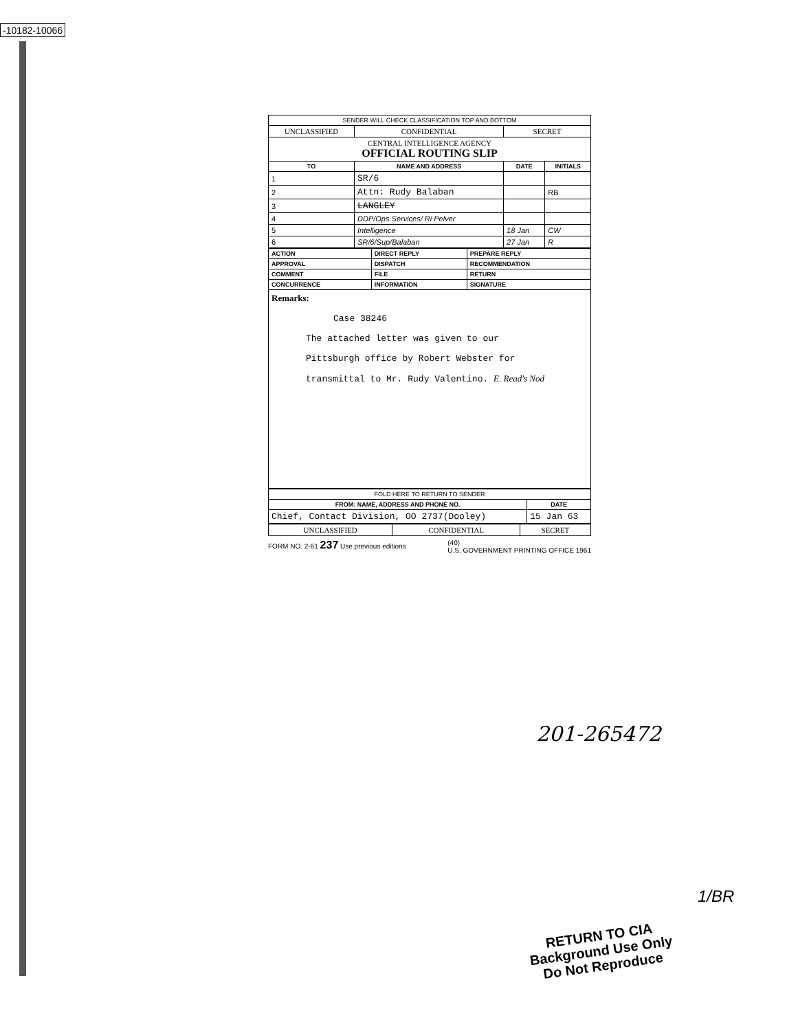-10182-10066
| SENDER WILL CHECK CLASSIFICATION TOP AND BOTTOM | | | |
| UNCLASSIFIED | CONFIDENTIAL | SECRET | |
| CENTRAL INTELLIGENCE AGENCY OFFICIAL ROUTING SLIP | | | |
| TO | NAME AND ADDRESS | DATE | INITIALS |
| 1 | SR/6 | | |
| 2 | Attn: Rudy Balaban | | RB |
| 3 | LANGLEY | | |
| 4 | DDP/Ops Services/ Ri Pelver | | |
| 5 | Intelligence | 18 Jan | CW |
| 6 | SR/6/Sup/Balaban | 27 Jan | R |
| ACTION | DIRECT REPLY | PREPARE REPLY |
| APPROVAL | DISPATCH | RECOMMENDATION |
| COMMENT | FILE | RETURN |
| CONCURRENCE | INFORMATION | SIGNATURE |
Remarks:
Case 38246
The attached letter was given to our
Pittsburgh office by Robert Webster for
transmittal to Mr. Rudy Valentino. E. Read's Nod
| FOLD HERE TO RETURN TO SENDER | |
| FROM: NAME, ADDRESS AND PHONE NO. | DATE |
| Chief, Contact Division, OO 2737(Dooley) | 15 Jan 63 |
| UNCLASSIFIED | CONFIDENTIAL | SECRET |
FORM NO. 2-61 237 Use previous editions (40)
U.S. GOVERNMENT PRINTING OFFICE 1961
201-265472
1/BR
RETURN TO CIA
Background Use Only
Do Not Reproduce